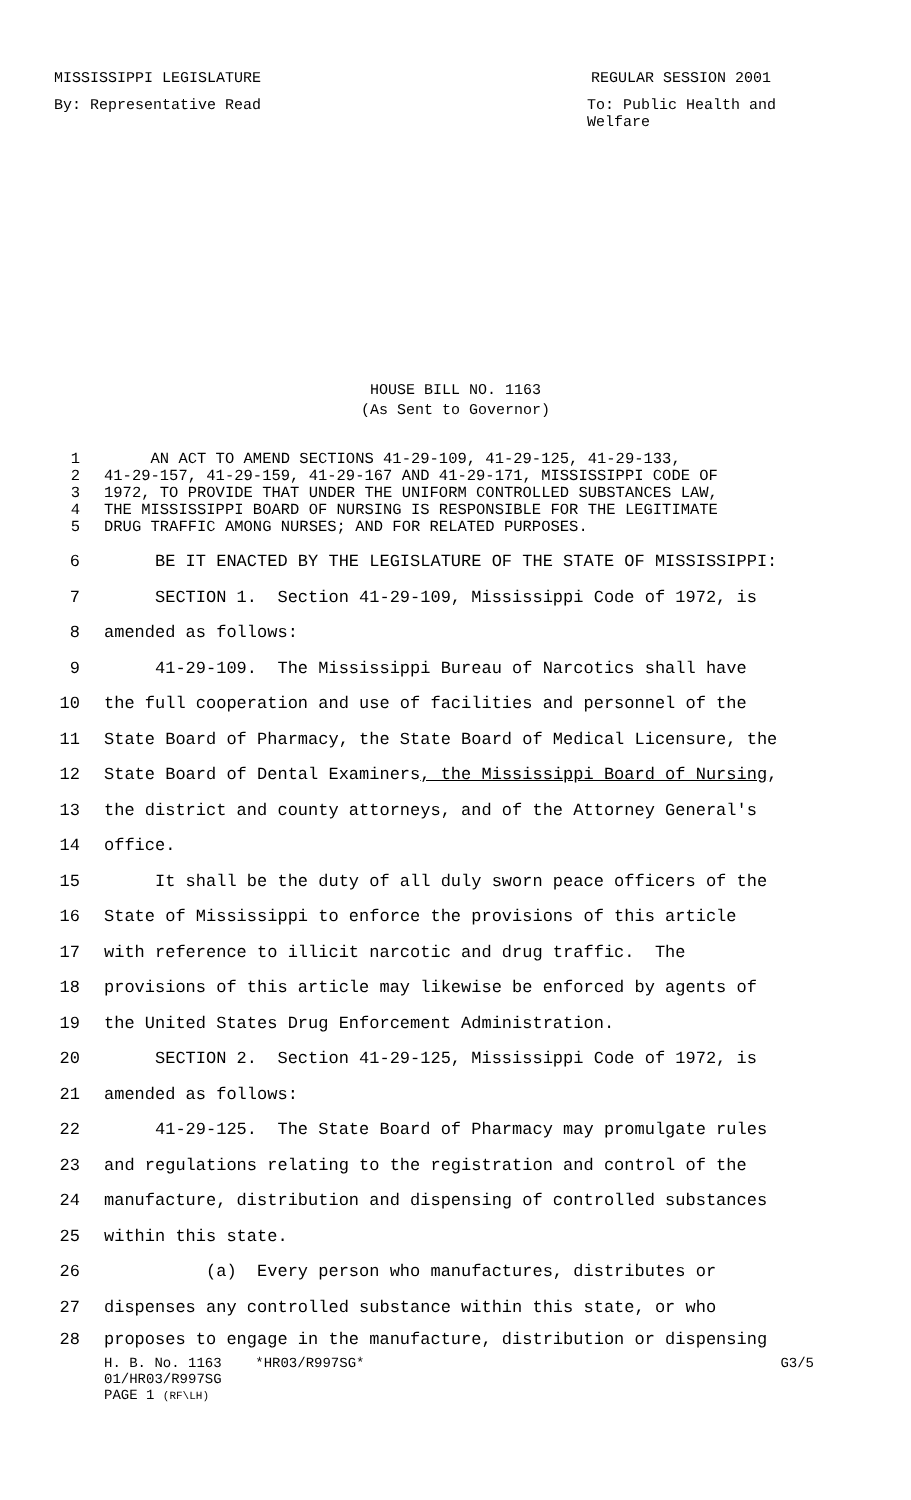MISSISSIPPI LEGISLATURE REGULAR SESSION 2001
By: Representative Read To: Public Health and
Welfare
HOUSE BILL NO. 1163
(As Sent to Governor)
1 AN ACT TO AMEND SECTIONS 41-29-109, 41-29-125, 41-29-133,
2 41-29-157, 41-29-159, 41-29-167 AND 41-29-171, MISSISSIPPI CODE OF
3 1972, TO PROVIDE THAT UNDER THE UNIFORM CONTROLLED SUBSTANCES LAW,
4 THE MISSISSIPPI BOARD OF NURSING IS RESPONSIBLE FOR THE LEGITIMATE
5 DRUG TRAFFIC AMONG NURSES; AND FOR RELATED PURPOSES.
6 BE IT ENACTED BY THE LEGISLATURE OF THE STATE OF MISSISSIPPI:
7 SECTION 1. Section 41-29-109, Mississippi Code of 1972, is
8 amended as follows:
9 41-29-109. The Mississippi Bureau of Narcotics shall have
10 the full cooperation and use of facilities and personnel of the
11 State Board of Pharmacy, the State Board of Medical Licensure, the
12 State Board of Dental Examiners, the Mississippi Board of Nursing,
13 the district and county attorneys, and of the Attorney General's
14 office.
15 It shall be the duty of all duly sworn peace officers of the
16 State of Mississippi to enforce the provisions of this article
17 with reference to illicit narcotic and drug traffic. The
18 provisions of this article may likewise be enforced by agents of
19 the United States Drug Enforcement Administration.
20 SECTION 2. Section 41-29-125, Mississippi Code of 1972, is
21 amended as follows:
22 41-29-125. The State Board of Pharmacy may promulgate rules
23 and regulations relating to the registration and control of the
24 manufacture, distribution and dispensing of controlled substances
25 within this state.
26 (a) Every person who manufactures, distributes or
27 dispenses any controlled substance within this state, or who
28 proposes to engage in the manufacture, distribution or dispensing
H. B. No. 1163 *HR03/R997SG* G3/5
01/HR03/R997SG
PAGE 1 (RF\LH)